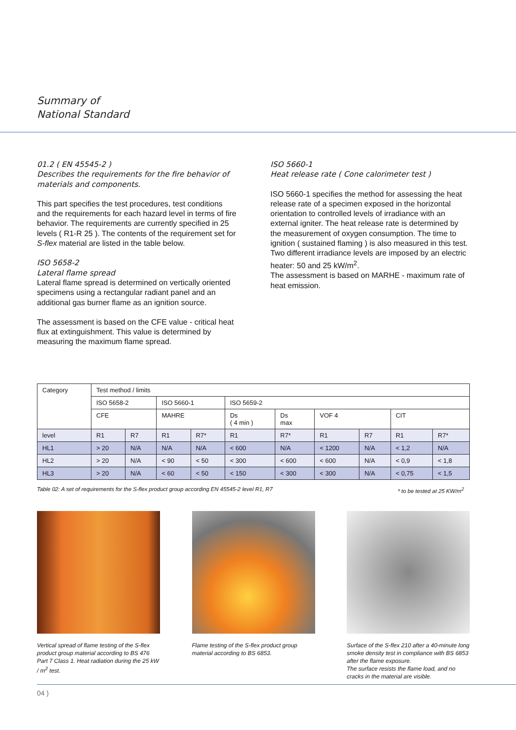Summary of
National Standard
01.2 ( EN 45545-2 )
Describes the requirements for the fire behavior of materials and components.
This part specifies the test procedures, test conditions and the requirements for each hazard level in terms of fire behavior. The requirements are currently specified in 25 levels ( R1-R 25 ). The contents of the requirement set for S-flex material are listed in the table below.
ISO 5658-2
Lateral flame spread
Lateral flame spread is determined on vertically oriented specimens using a rectangular radiant panel and an additional gas burner flame as an ignition source.
The assessment is based on the CFE value - critical heat flux at extinguishment. This value is determined by measuring the maximum flame spread.
ISO 5660-1
Heat release rate ( Cone calorimeter test )
ISO 5660-1 specifies the method for assessing the heat release rate of a specimen exposed in the horizontal orientation to controlled levels of irradiance with an external igniter. The heat release rate is determined by the measurement of oxygen consumption. The time to ignition ( sustained flaming ) is also measured in this test.
Two different irradiance levels are imposed by an electric heater: 50 and 25 kW/m<sup>2</sup>.
The assessment is based on MARHE - maximum rate of heat emission.
| Category | Test method / limits | | | | | | | | | |
| --- | --- | --- | --- | --- | --- | --- | --- | --- | --- | --- |
| | ISO 5658-2 | | ISO 5660-1 | | ISO 5659-2 | | | | | |
| | CFE | | MAHRE | | Ds ( 4 min ) | Ds max | VOF 4 | | CIT | |
| level | R1 | R7 | R1 | R7* | R1 | R7* | R1 | R7 | R1 | R7* |
| HL1 | > 20 | N/A | N/A | N/A | < 600 | N/A | < 1200 | N/A | < 1,2 | N/A |
| HL2 | > 20 | N/A | < 90 | < 50 | < 300 | < 600 | < 600 | N/A | < 0,9 | < 1,8 |
| HL3 | > 20 | N/A | < 60 | < 50 | < 150 | < 300 | < 300 | N/A | < 0,75 | < 1,5 |
Table 02: A set of requirements for the S-flex product group according EN 45545-2 level R1, R7 * to be tested at 25 KW/m<sup>2</sup>
Vertical spread of flame testing of the S-flex product group material according to BS 476 Part 7 Class 1. Heat radiation during the 25 kW / m<sup>2</sup> test.
Flame testing of the S-flex product group material according to BS 6853.
Surface of the S-flex 210 after a 40-minute long smoke density test in compliance with BS 6853 after the flame exposure.
The surface resists the flame load, and no cracks in the material are visible.
04 )